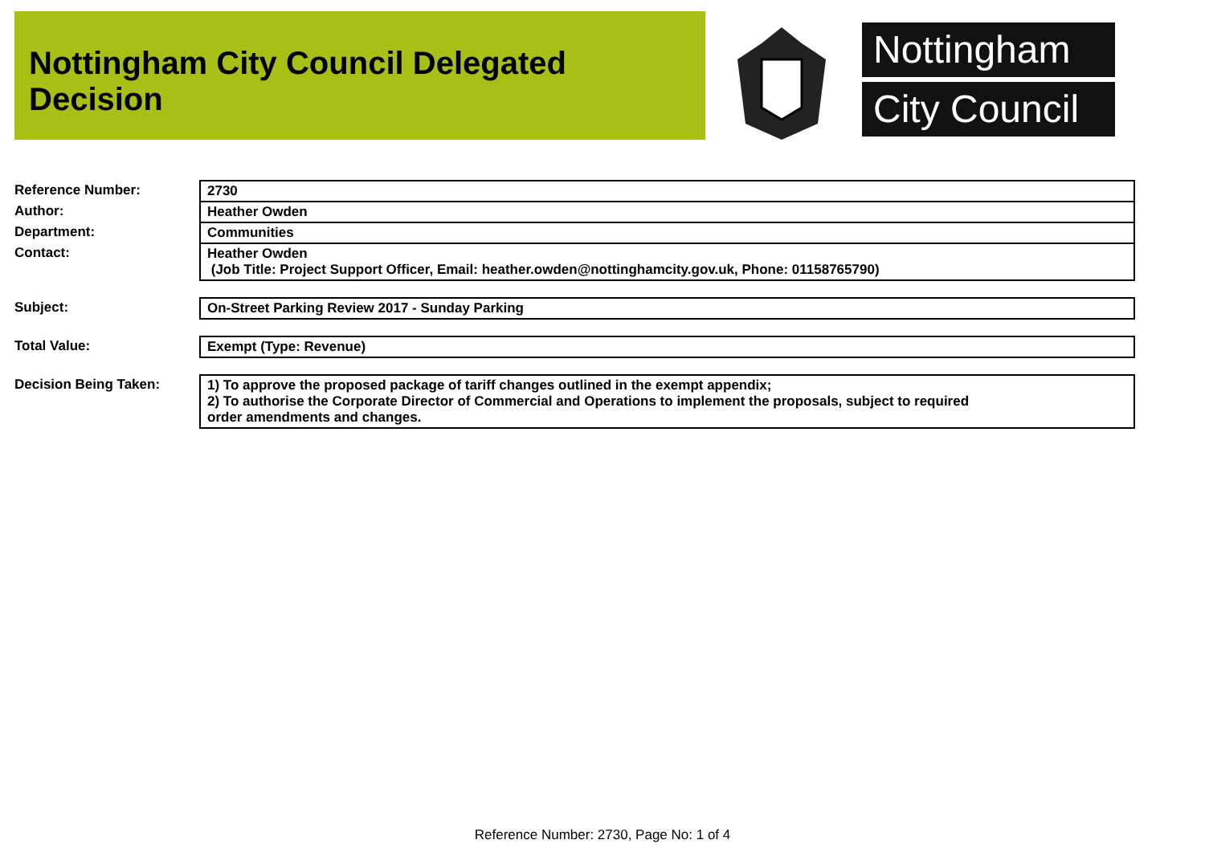Nottingham City Council Delegated Decision
Nottingham
City Council
| Reference Number: | 2730 |
| Author: | Heather Owden |
| Department: | Communities |
| Contact: | Heather Owden (Job Title: Project Support Officer, Email: heather.owden@nottinghamcity.gov.uk, Phone: 01158765790) |
| Subject: | On-Street Parking Review 2017 - Sunday Parking |
| Total Value: | Exempt (Type: Revenue) |
| Decision Being Taken: | 1) To approve the proposed package of tariff changes outlined in the exempt appendix; 2) To authorise the Corporate Director of Commercial and Operations to implement the proposals, subject to required order amendments and changes. |
Reference Number: 2730, Page No: 1 of 4